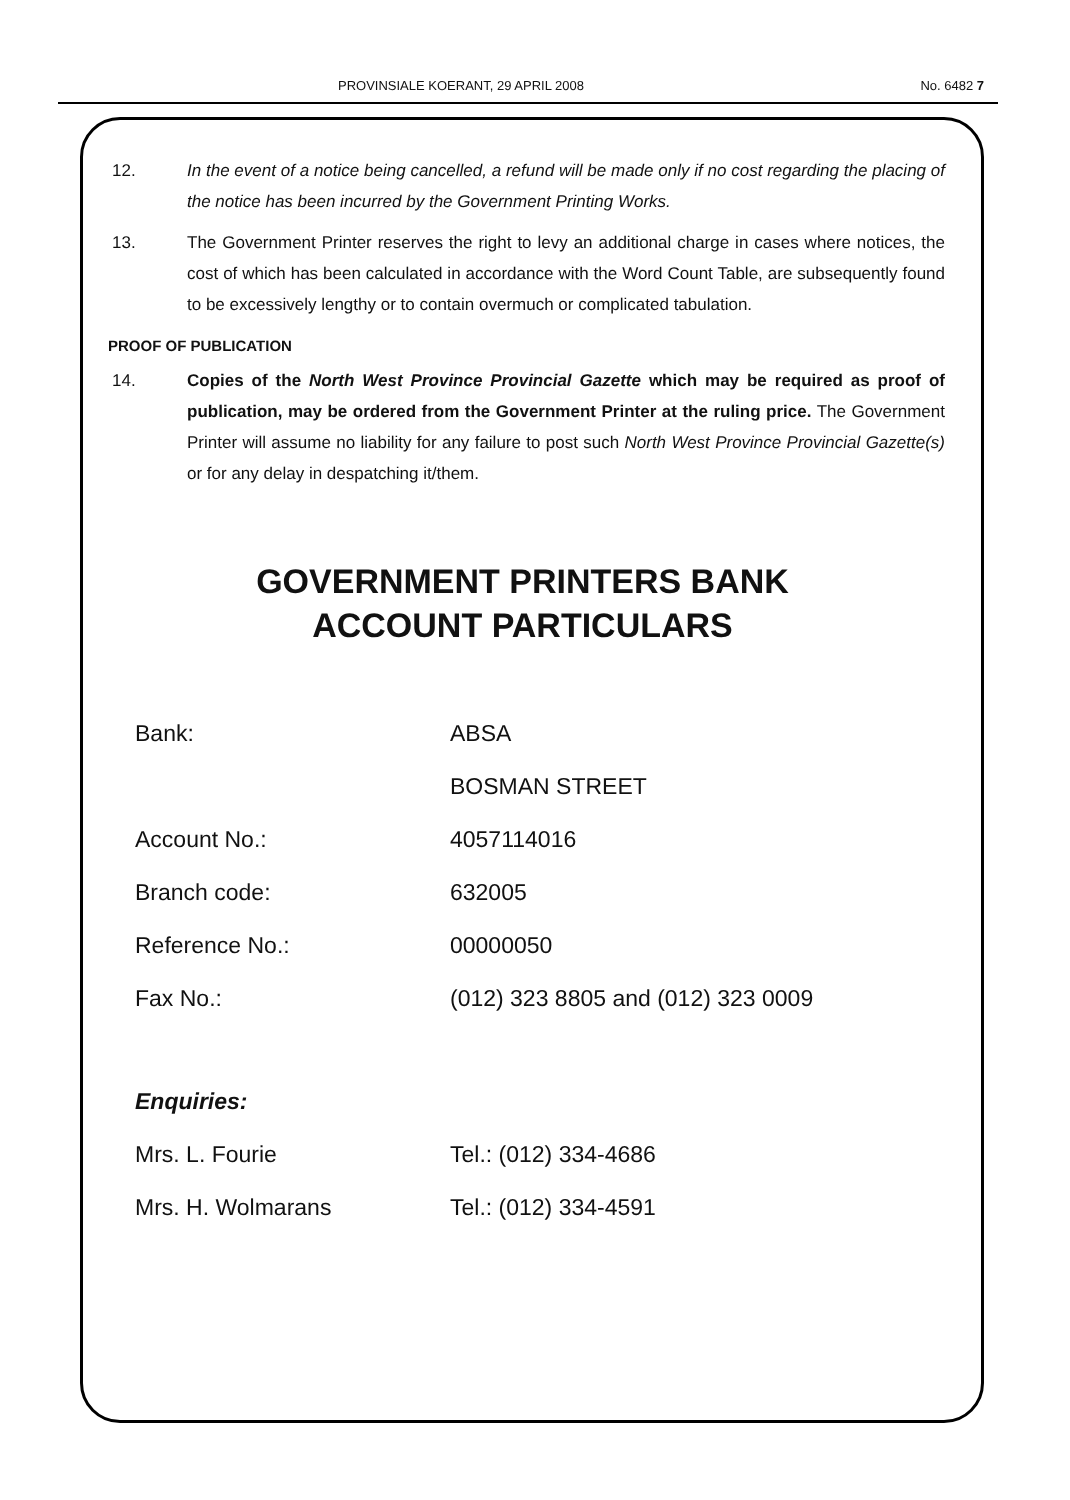PROVINSIALE KOERANT, 29 APRIL 2008 No. 6482 7
12. In the event of a notice being cancelled, a refund will be made only if no cost regarding the placing of the notice has been incurred by the Government Printing Works.
13. The Government Printer reserves the right to levy an additional charge in cases where notices, the cost of which has been calculated in accordance with the Word Count Table, are subsequently found to be excessively lengthy or to contain overmuch or complicated tabulation.
PROOF OF PUBLICATION
14. Copies of the North West Province Provincial Gazette which may be required as proof of publication, may be ordered from the Government Printer at the ruling price. The Government Printer will assume no liability for any failure to post such North West Province Provincial Gazette(s) or for any delay in despatching it/them.
GOVERNMENT PRINTERS BANK
ACCOUNT PARTICULARS
| Bank: | ABSA |
| | BOSMAN STREET |
| Account No.: | 4057114016 |
| Branch code: | 632005 |
| Reference No.: | 00000050 |
| Fax No.: | (012) 323 8805 and (012) 323 0009 |
| Enquiries: | |
| Mrs. L. Fourie | Tel.: (012) 334-4686 |
| Mrs. H. Wolmarans | Tel.: (012) 334-4591 |